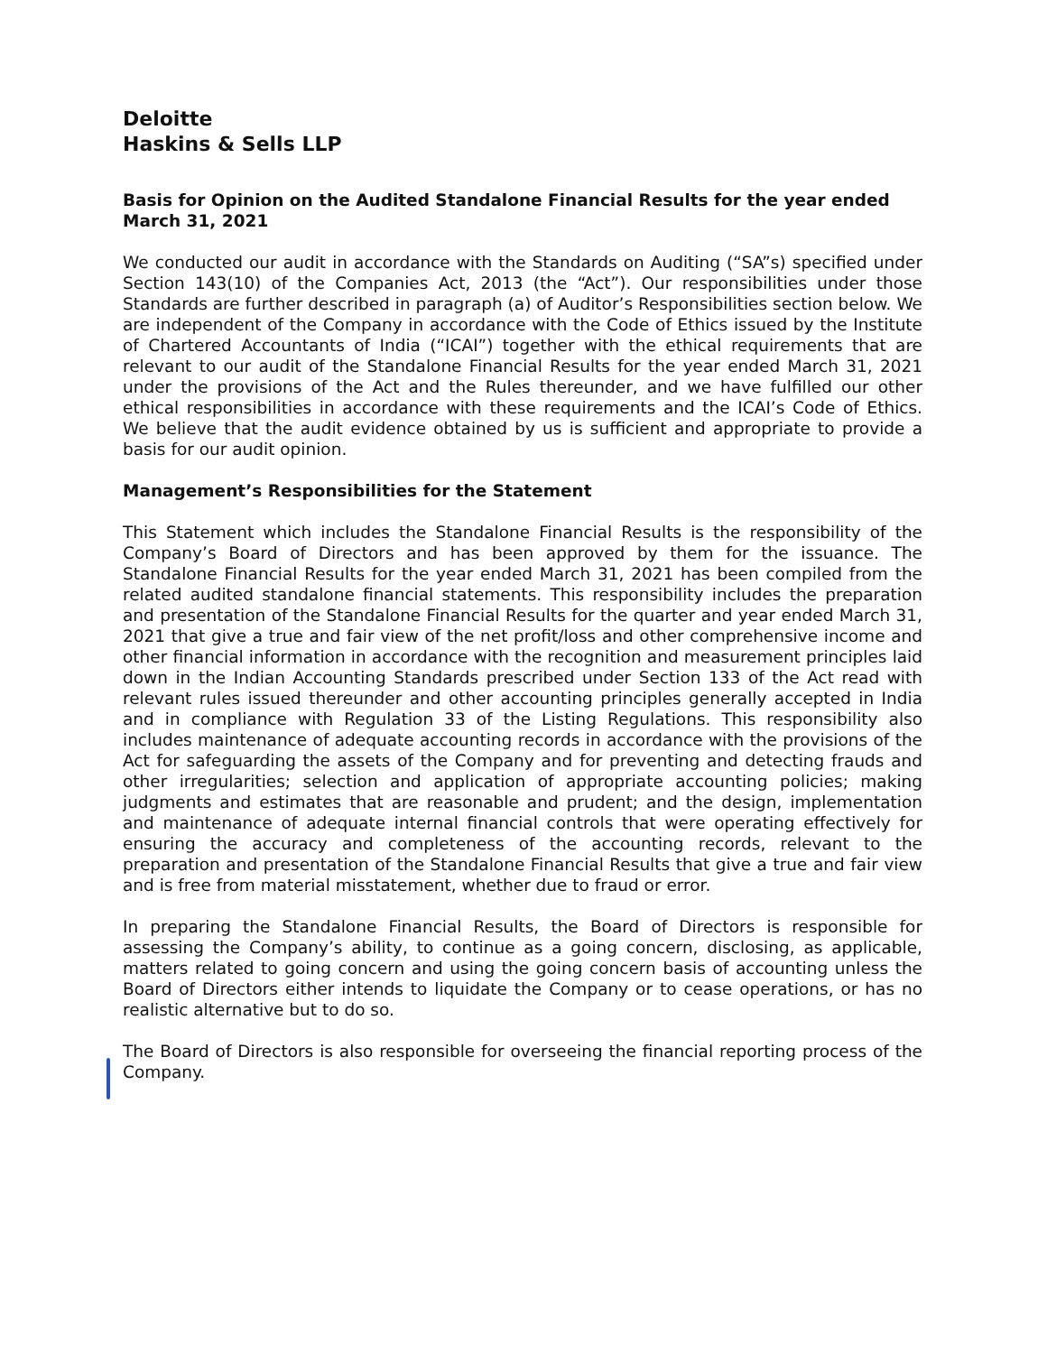Deloitte
Haskins & Sells LLP
Basis for Opinion on the Audited Standalone Financial Results for the year ended March 31, 2021
We conducted our audit in accordance with the Standards on Auditing (“SA”s) specified under Section 143(10) of the Companies Act, 2013 (the “Act”). Our responsibilities under those Standards are further described in paragraph (a) of Auditor’s Responsibilities section below. We are independent of the Company in accordance with the Code of Ethics issued by the Institute of Chartered Accountants of India (“ICAI”) together with the ethical requirements that are relevant to our audit of the Standalone Financial Results for the year ended March 31, 2021 under the provisions of the Act and the Rules thereunder, and we have fulfilled our other ethical responsibilities in accordance with these requirements and the ICAI’s Code of Ethics. We believe that the audit evidence obtained by us is sufficient and appropriate to provide a basis for our audit opinion.
Management’s Responsibilities for the Statement
This Statement which includes the Standalone Financial Results is the responsibility of the Company’s Board of Directors and has been approved by them for the issuance. The Standalone Financial Results for the year ended March 31, 2021 has been compiled from the related audited standalone financial statements. This responsibility includes the preparation and presentation of the Standalone Financial Results for the quarter and year ended March 31, 2021 that give a true and fair view of the net profit/loss and other comprehensive income and other financial information in accordance with the recognition and measurement principles laid down in the Indian Accounting Standards prescribed under Section 133 of the Act read with relevant rules issued thereunder and other accounting principles generally accepted in India and in compliance with Regulation 33 of the Listing Regulations. This responsibility also includes maintenance of adequate accounting records in accordance with the provisions of the Act for safeguarding the assets of the Company and for preventing and detecting frauds and other irregularities; selection and application of appropriate accounting policies; making judgments and estimates that are reasonable and prudent; and the design, implementation and maintenance of adequate internal financial controls that were operating effectively for ensuring the accuracy and completeness of the accounting records, relevant to the preparation and presentation of the Standalone Financial Results that give a true and fair view and is free from material misstatement, whether due to fraud or error.
In preparing the Standalone Financial Results, the Board of Directors is responsible for assessing the Company’s ability, to continue as a going concern, disclosing, as applicable, matters related to going concern and using the going concern basis of accounting unless the Board of Directors either intends to liquidate the Company or to cease operations, or has no realistic alternative but to do so.
The Board of Directors is also responsible for overseeing the financial reporting process of the Company.